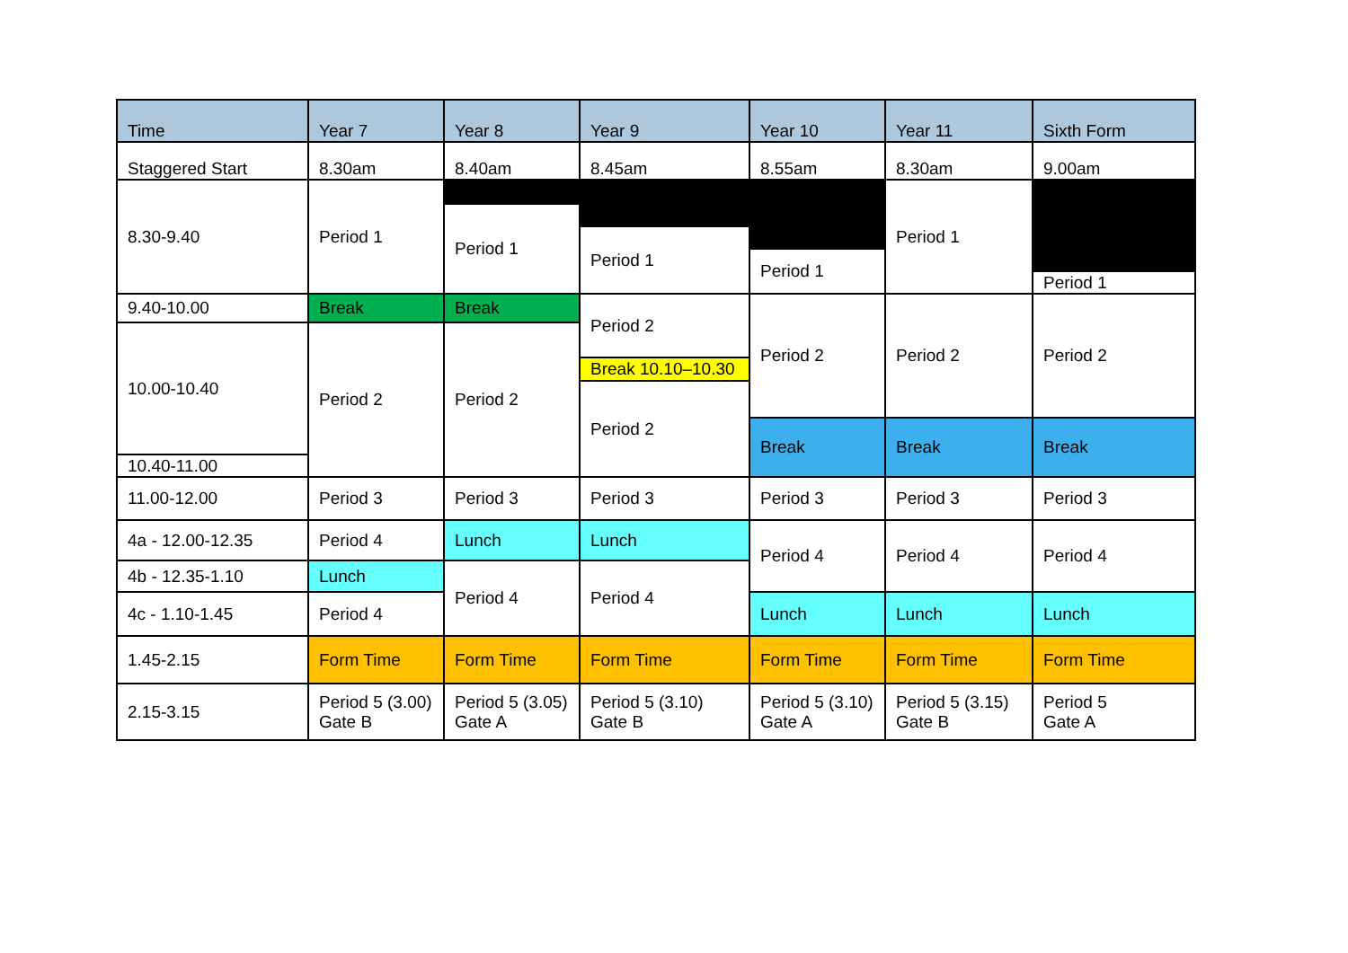| Time | Year 7 | Year 8 | Year 9 | Year 10 | Year 11 | Sixth Form |
| --- | --- | --- | --- | --- | --- | --- |
| Staggered Start | 8.30am | 8.40am | 8.45am | 8.55am | 8.30am | 9.00am |
| 8.30-9.40 | Period 1 | | | | Period 1 | |
| | | Period 1 | | | | |
| | | | Period 1 | | | |
| | | | | Period 1 | | |
| | | | | | | Period 1 |
| 9.40-10.00 | Break | Break | Period 2 | Period 2 | Period 2 | Period 2 |
| 10.00-10.40 | Period 2 | Period 2 | | | | |
| | | | Break 10.10–10.30 | | | |
| | | | Period 2 | | | |
| | | | | Break | Break | Break |
| 10.40-11.00 | | | | | | |
| 11.00-12.00 | Period 3 | Period 3 | Period 3 | Period 3 | Period 3 | Period 3 |
| 4a - 12.00-12.35 | Period 4 | Lunch | Lunch | Period 4 | Period 4 | Period 4 |
| 4b - 12.35-1.10 | Lunch | Period 4 | Period 4 | | | |
| 4c - 1.10-1.45 | Period 4 | | | Lunch | Lunch | Lunch |
| 1.45-2.15 | Form Time | Form Time | Form Time | Form Time | Form Time | Form Time |
| 2.15-3.15 | Period 5 (3.00) Gate B | Period 5 (3.05) Gate A | Period 5 (3.10) Gate B | Period 5 (3.10) Gate A | Period 5 (3.15) Gate B | Period 5 Gate A |